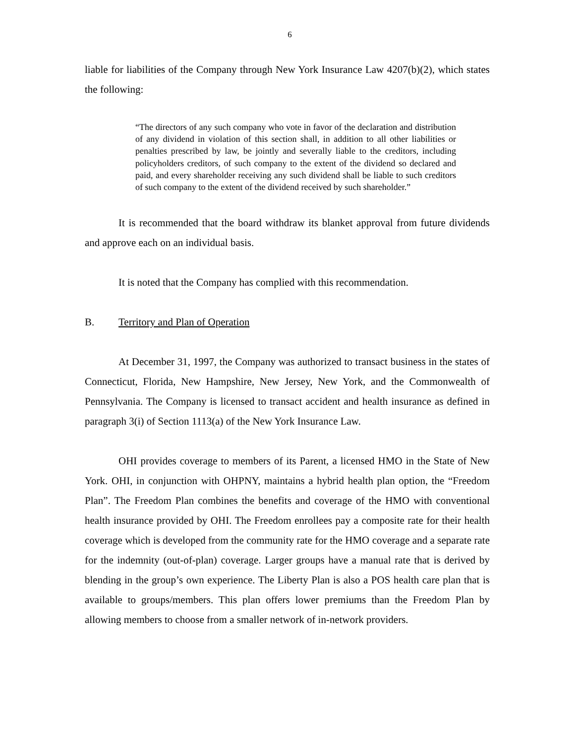6
liable for liabilities of the Company through New York Insurance Law 4207(b)(2), which states the following:
“The directors of any such company who vote in favor of the declaration and distribution of any dividend in violation of this section shall, in addition to all other liabilities or penalties prescribed by law, be jointly and severally liable to the creditors, including policyholders creditors, of such company to the extent of the dividend so declared and paid, and every shareholder receiving any such dividend shall be liable to such creditors of such company to the extent of the dividend received by such shareholder.”
It is recommended that the board withdraw its blanket approval from future dividends and approve each on an individual basis.
It is noted that the Company has complied with this recommendation.
B. Territory and Plan of Operation
At December 31, 1997, the Company was authorized to transact business in the states of Connecticut, Florida, New Hampshire, New Jersey, New York, and the Commonwealth of Pennsylvania. The Company is licensed to transact accident and health insurance as defined in paragraph 3(i) of Section 1113(a) of the New York Insurance Law.
OHI provides coverage to members of its Parent, a licensed HMO in the State of New York. OHI, in conjunction with OHPNY, maintains a hybrid health plan option, the “Freedom Plan”. The Freedom Plan combines the benefits and coverage of the HMO with conventional health insurance provided by OHI. The Freedom enrollees pay a composite rate for their health coverage which is developed from the community rate for the HMO coverage and a separate rate for the indemnity (out-of-plan) coverage. Larger groups have a manual rate that is derived by blending in the group’s own experience. The Liberty Plan is also a POS health care plan that is available to groups/members. This plan offers lower premiums than the Freedom Plan by allowing members to choose from a smaller network of in-network providers.